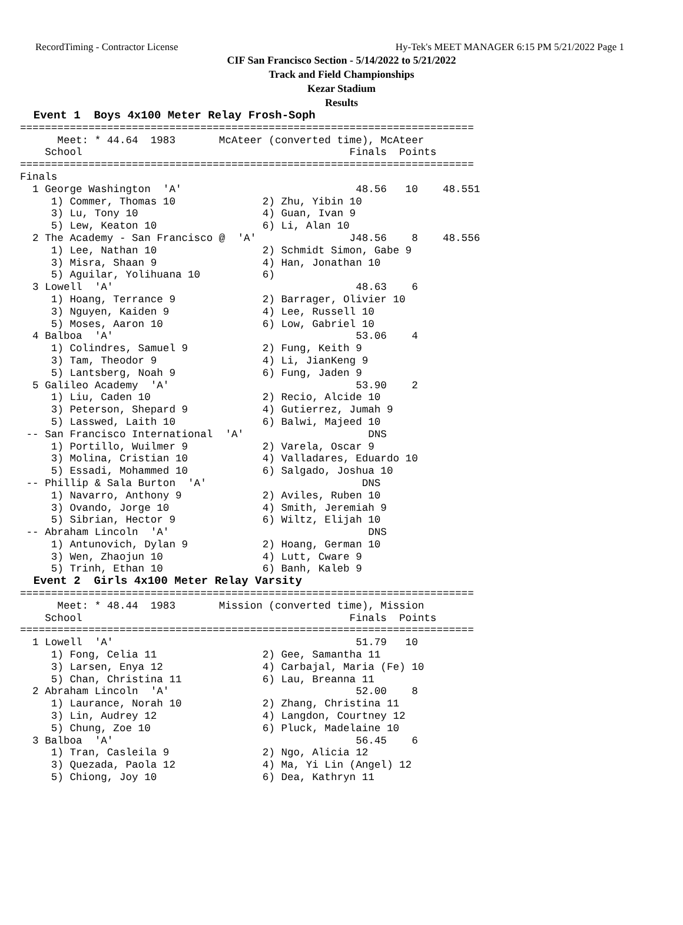RecordTiming - Contractor License Hy-Tek's MEET MANAGER 6:15 PM 5/21/2022 Page 1
CIF San Francisco Section - 5/14/2022 to 5/21/2022
Track and Field Championships
Kezar Stadium
Results
  Event 1  Boys 4x100 Meter Relay Frosh-Soph
=========================================================================
      Meet: * 44.64  1983       McAteer (converted time), McAteer
    School                                           Finals  Points
=========================================================================
Finals
  1 George Washington  'A'                            48.56   10    48.551
     1) Commer, Thomas 10              2) Zhu, Yibin 10
     3) Lu, Tony 10                    4) Guan, Ivan 9
     5) Lew, Keaton 10                 6) Li, Alan 10
  2 The Academy - San Francisco @  'A'               J48.56    8    48.556
     1) Lee, Nathan 10                 2) Schmidt Simon, Gabe 9
     3) Misra, Shaan 9                 4) Han, Jonathan 10
     5) Aguilar, Yolihuana 10          6)
  3 Lowell  'A'                                       48.63    6
     1) Hoang, Terrance 9              2) Barrager, Olivier 10
     3) Nguyen, Kaiden 9               4) Lee, Russell 10
     5) Moses, Aaron 10                6) Low, Gabriel 10
  4 Balboa  'A'                                       53.06    4
     1) Colindres, Samuel 9            2) Fung, Keith 9
     3) Tam, Theodor 9                 4) Li, JianKeng 9
     5) Lantsberg, Noah 9              6) Fung, Jaden 9
  5 Galileo Academy  'A'                              53.90    2
     1) Liu, Caden 10                  2) Recio, Alcide 10
     3) Peterson, Shepard 9            4) Gutierrez, Jumah 9
     5) Lasswed, Laith 10              6) Balwi, Majeed 10
 -- San Francisco International  'A'                    DNS
     1) Portillo, Wuilmer 9            2) Varela, Oscar 9
     3) Molina, Cristian 10            4) Valladares, Eduardo 10
     5) Essadi, Mohammed 10            6) Salgado, Joshua 10
 -- Phillip & Sala Burton  'A'                         DNS
     1) Navarro, Anthony 9             2) Aviles, Ruben 10
     3) Ovando, Jorge 10               4) Smith, Jeremiah 9
     5) Sibrian, Hector 9              6) Wiltz, Elijah 10
 -- Abraham Lincoln  'A'                                DNS
     1) Antunovich, Dylan 9            2) Hoang, German 10
     3) Wen, Zhaojun 10                4) Lutt, Cware 9
     5) Trinh, Ethan 10                6) Banh, Kaleb 9
  Event 2  Girls 4x100 Meter Relay Varsity
=========================================================================
      Meet: * 48.44  1983       Mission (converted time), Mission
    School                                           Finals  Points
=========================================================================
  1 Lowell  'A'                                       51.79   10
     1) Fong, Celia 11                 2) Gee, Samantha 11
     3) Larsen, Enya 12                4) Carbajal, Maria (Fe) 10
     5) Chan, Christina 11             6) Lau, Breanna 11
  2 Abraham Lincoln  'A'                              52.00    8
     1) Laurance, Norah 10             2) Zhang, Christina 11
     3) Lin, Audrey 12                 4) Langdon, Courtney 12
     5) Chung, Zoe 10                  6) Pluck, Madelaine 10
  3 Balboa  'A'                                       56.45    6
     1) Tran, Casleila 9               2) Ngo, Alicia 12
     3) Quezada, Paola 12              4) Ma, Yi Lin (Angel) 12
     5) Chiong, Joy 10                 6) Dea, Kathryn 11